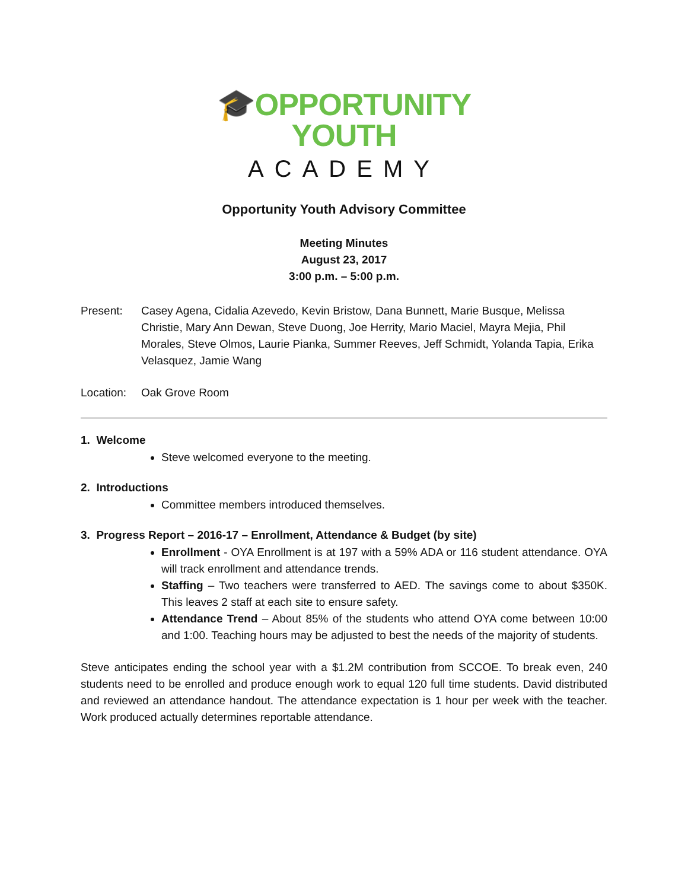🎓OPPORTUNITY
YOUTH
ACADEMY
Opportunity Youth Advisory Committee
Meeting Minutes
August 23, 2017
3:00 p.m. – 5:00 p.m.
Present: Casey Agena, Cidalia Azevedo, Kevin Bristow, Dana Bunnett, Marie Busque, Melissa Christie, Mary Ann Dewan, Steve Duong, Joe Herrity, Mario Maciel, Mayra Mejia, Phil Morales, Steve Olmos, Laurie Pianka, Summer Reeves, Jeff Schmidt, Yolanda Tapia, Erika Velasquez, Jamie Wang
Location:
Oak Grove Room
1. Welcome
Steve welcomed everyone to the meeting.
2. Introductions
Committee members introduced themselves.
3. Progress Report – 2016-17 – Enrollment, Attendance & Budget (by site)
Enrollment - OYA Enrollment is at 197 with a 59% ADA or 116 student attendance. OYA will track enrollment and attendance trends.
Staffing – Two teachers were transferred to AED. The savings come to about $350K. This leaves 2 staff at each site to ensure safety.
Attendance Trend – About 85% of the students who attend OYA come between 10:00 and 1:00. Teaching hours may be adjusted to best the needs of the majority of students.
Steve anticipates ending the school year with a $1.2M contribution from SCCOE. To break even, 240 students need to be enrolled and produce enough work to equal 120 full time students. David distributed and reviewed an attendance handout. The attendance expectation is 1 hour per week with the teacher. Work produced actually determines reportable attendance.